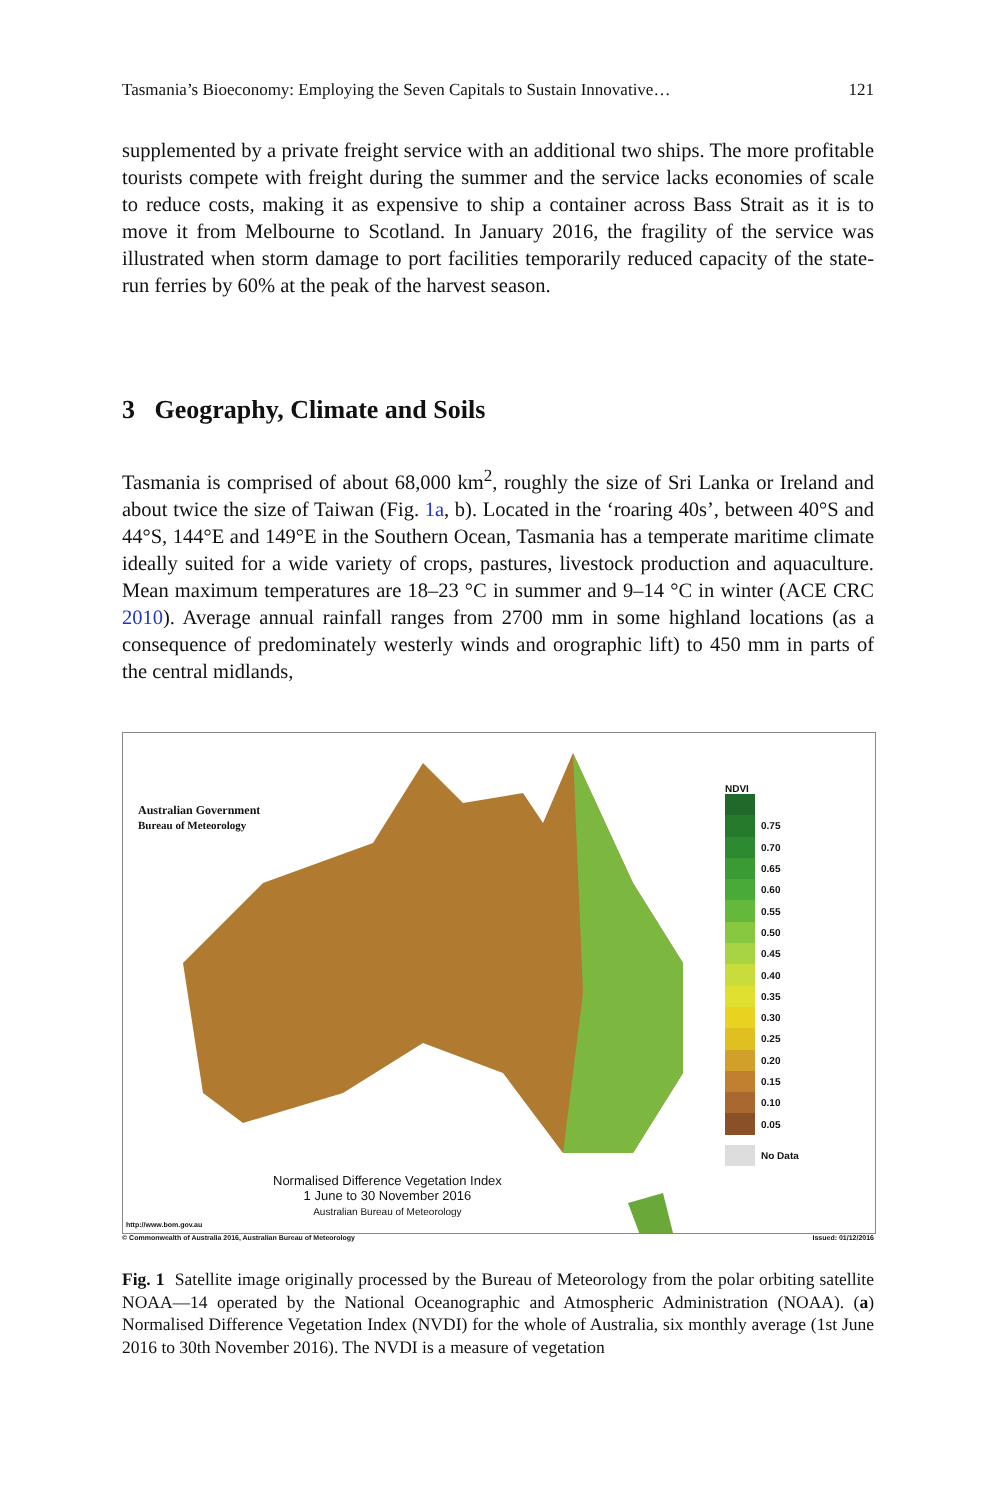Tasmania’s Bioeconomy: Employing the Seven Capitals to Sustain Innovative… 121
supplemented by a private freight service with an additional two ships. The more profitable tourists compete with freight during the summer and the service lacks economies of scale to reduce costs, making it as expensive to ship a container across Bass Strait as it is to move it from Melbourne to Scotland. In January 2016, the fragility of the service was illustrated when storm damage to port facilities temporarily reduced capacity of the state-run ferries by 60% at the peak of the harvest season.
3 Geography, Climate and Soils
Tasmania is comprised of about 68,000 km<sup>2</sup>, roughly the size of Sri Lanka or Ireland and about twice the size of Taiwan (Fig. 1a, b). Located in the ‘roaring 40s’, between 40°S and 44°S, 144°E and 149°E in the Southern Ocean, Tasmania has a temperate maritime climate ideally suited for a wide variety of crops, pastures, livestock production and aquaculture. Mean maximum temperatures are 18–23 °C in summer and 9–14 °C in winter (ACE CRC 2010). Average annual rainfall ranges from 2700 mm in some highland locations (as a consequence of predominately westerly winds and orographic lift) to 450 mm in parts of the central midlands,
Australian Government
Bureau of Meteorology
Normalised Difference Vegetation Index
1 June to 30 November 2016
Australian Bureau of Meteorology
http://www.bom.gov.au
NDVI
0.75
0.70
0.65
0.60
0.55
0.50
0.45
0.40
0.35
0.30
0.25
0.20
0.15
0.10
0.05
No Data
© Commonwealth of Australia 2016, Australian Bureau of Meteorology Issued: 01/12/2016
Fig. 1 Satellite image originally processed by the Bureau of Meteorology from the polar orbiting satellite NOAA—14 operated by the National Oceanographic and Atmospheric Administration (NOAA). (a) Normalised Difference Vegetation Index (NVDI) for the whole of Australia, six monthly average (1st June 2016 to 30th November 2016). The NVDI is a measure of vegetation